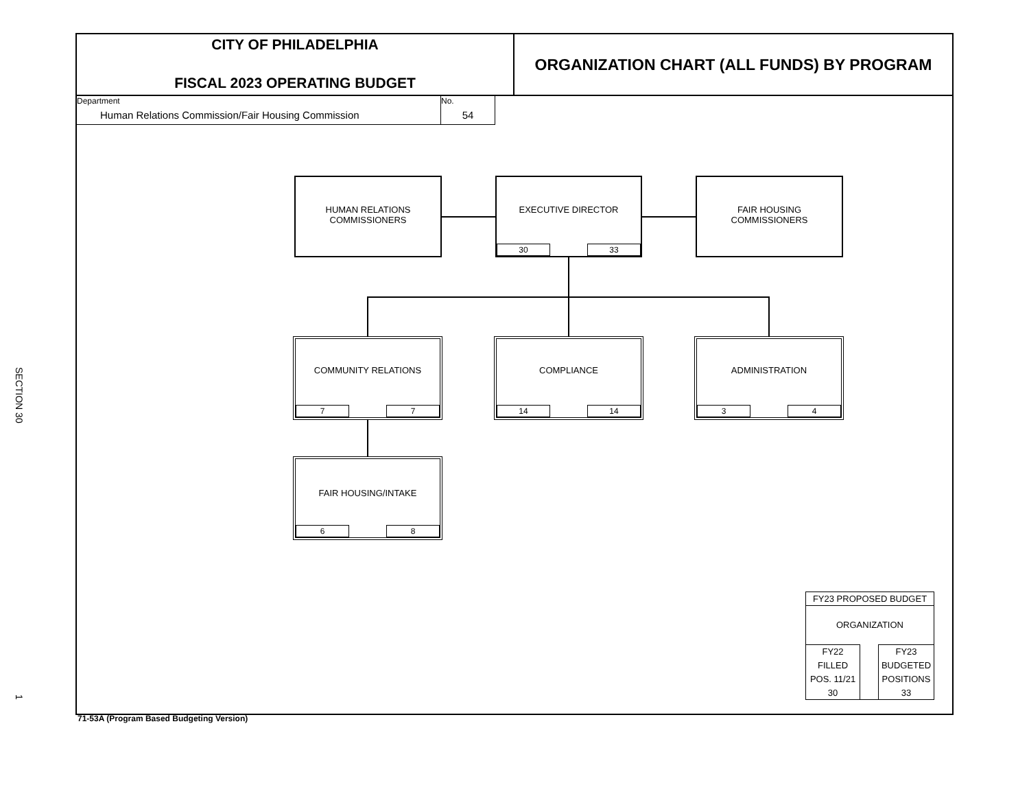SECTION 30
1
CITY OF PHILADELPHIA
FISCAL 2023 OPERATING BUDGET
ORGANIZATION CHART (ALL FUNDS) BY PROGRAM
Department
Human Relations Commission/Fair Housing Commission
No.
54
HUMAN RELATIONS
COMMISSIONERS
EXECUTIVE DIRECTOR
30 33
FAIR HOUSING
COMMISSIONERS
COMMUNITY RELATIONS
7 7
COMPLIANCE
14 14
ADMINISTRATION
3 4
FAIR HOUSING/INTAKE
6 8
FY23 PROPOSED BUDGET
ORGANIZATION
FY22
FILLED
POS. 11/21
30
FY23
BUDGETED
POSITIONS
33
71-53A (Program Based Budgeting Version)